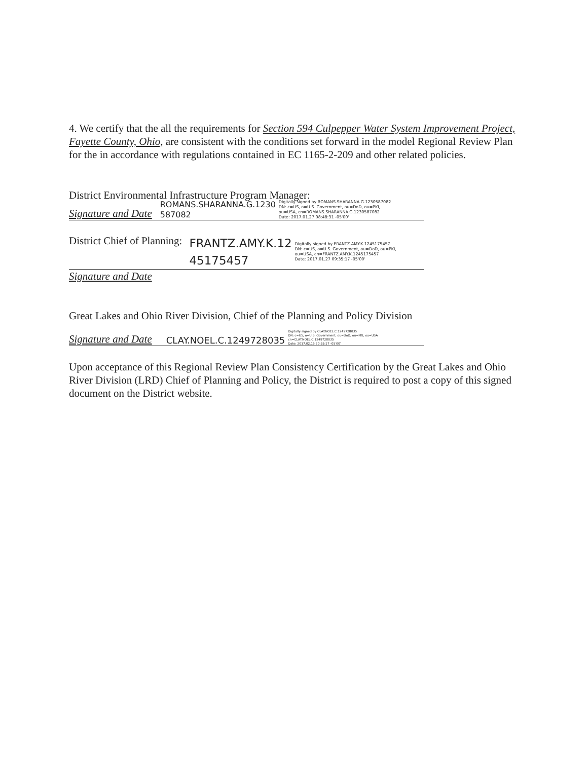4. We certify that the all the requirements for Section 594 Culpepper Water System Improvement Project, Fayette County, Ohio, are consistent with the conditions set forward in the model Regional Review Plan for the in accordance with regulations contained in EC 1165-2-209 and other related policies.
District Environmental Infrastructure Program Manager:
Signature and Date ROMANS.SHARANNA.G.1230
587082 Digitally signed by ROMANS.SHARANNA.G.1230587082
DN: c=US, o=U.S. Government, ou=DoD, ou=PKI,
ou=USA, cn=ROMANS.SHARANNA.G.1230587082
Date: 2017.01.27 08:48:31 -05'00'
District Chief of Planning: FRANTZ.AMY.K.12
45175457 Digitally signed by FRANTZ.AMY.K.1245175457
DN: c=US, o=U.S. Government, ou=DoD, ou=PKI,
ou=USA, cn=FRANTZ.AMY.K.1245175457
Date: 2017.01.27 09:35:17 -05'00'
Signature and Date
Great Lakes and Ohio River Division, Chief of the Planning and Policy Division
Signature and Date CLAY.NOEL.C.1249728035 Digitally signed by CLAY.NOEL.C.1249728035
DN: c=US, o=U.S. Government, ou=DoD, ou=PKI, ou=USA
cn=CLAY.NOEL.C.1249728035
Date: 2017.02.15 20:55:17 -05'00'
Upon acceptance of this Regional Review Plan Consistency Certification by the Great Lakes and Ohio River Division (LRD) Chief of Planning and Policy, the District is required to post a copy of this signed document on the District website.